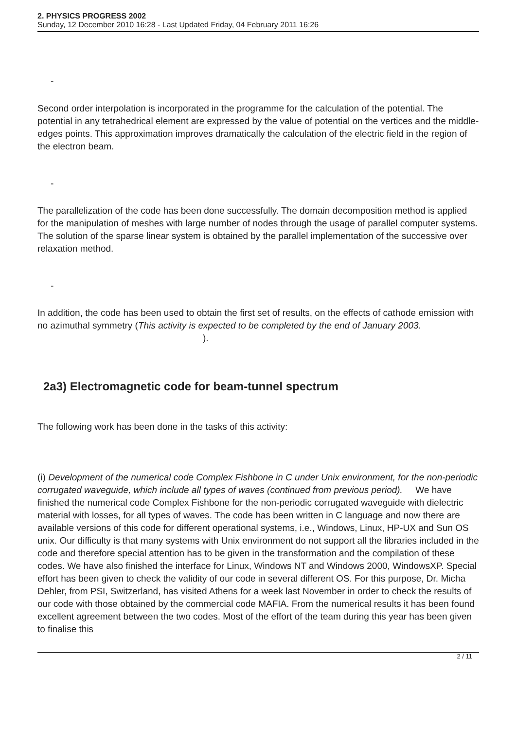2. PHYSICS PROGRESS 2002
Sunday, 12 December 2010 16:28 - Last Updated Friday, 04 February 2011 16:26
-
Second order interpolation is incorporated in the programme for the calculation of the potential. The potential in any tetrahedrical element are expressed by the value of potential on the vertices and the middle-edges points. This approximation improves dramatically the calculation of the electric field in the region of the electron beam.
-
The parallelization of the code has been done successfully. The domain decomposition method is applied for the manipulation of meshes with large number of nodes through the usage of parallel computer systems. The solution of the sparse linear system is obtained by the parallel implementation of the successive over relaxation method.
-
In addition, the code has been used to obtain the first set of results, on the effects of cathode emission with no azimuthal symmetry (This activity is expected to be completed by the end of January 2003. ).
2a3) Electromagnetic code for beam-tunnel spectrum
The following work has been done in the tasks of this activity:
(i) Development of the numerical code Complex Fishbone in C under Unix environment, for the non-periodic corrugated waveguide, which include all types of waves (continued from previous period). We have finished the numerical code Complex Fishbone for the non-periodic corrugated waveguide with dielectric material with losses, for all types of waves. The code has been written in C language and now there are available versions of this code for different operational systems, i.e., Windows, Linux, HP-UX and Sun OS unix. Our difficulty is that many systems with Unix environment do not support all the libraries included in the code and therefore special attention has to be given in the transformation and the compilation of these codes. We have also finished the interface for Linux, Windows NT and Windows 2000, WindowsXP. Special effort has been given to check the validity of our code in several different OS. For this purpose, Dr. Micha Dehler, from PSI, Switzerland, has visited Athens for a week last November in order to check the results of our code with those obtained by the commercial code MAFIA. From the numerical results it has been found excellent agreement between the two codes. Most of the effort of the team during this year has been given to finalise this
2 / 11